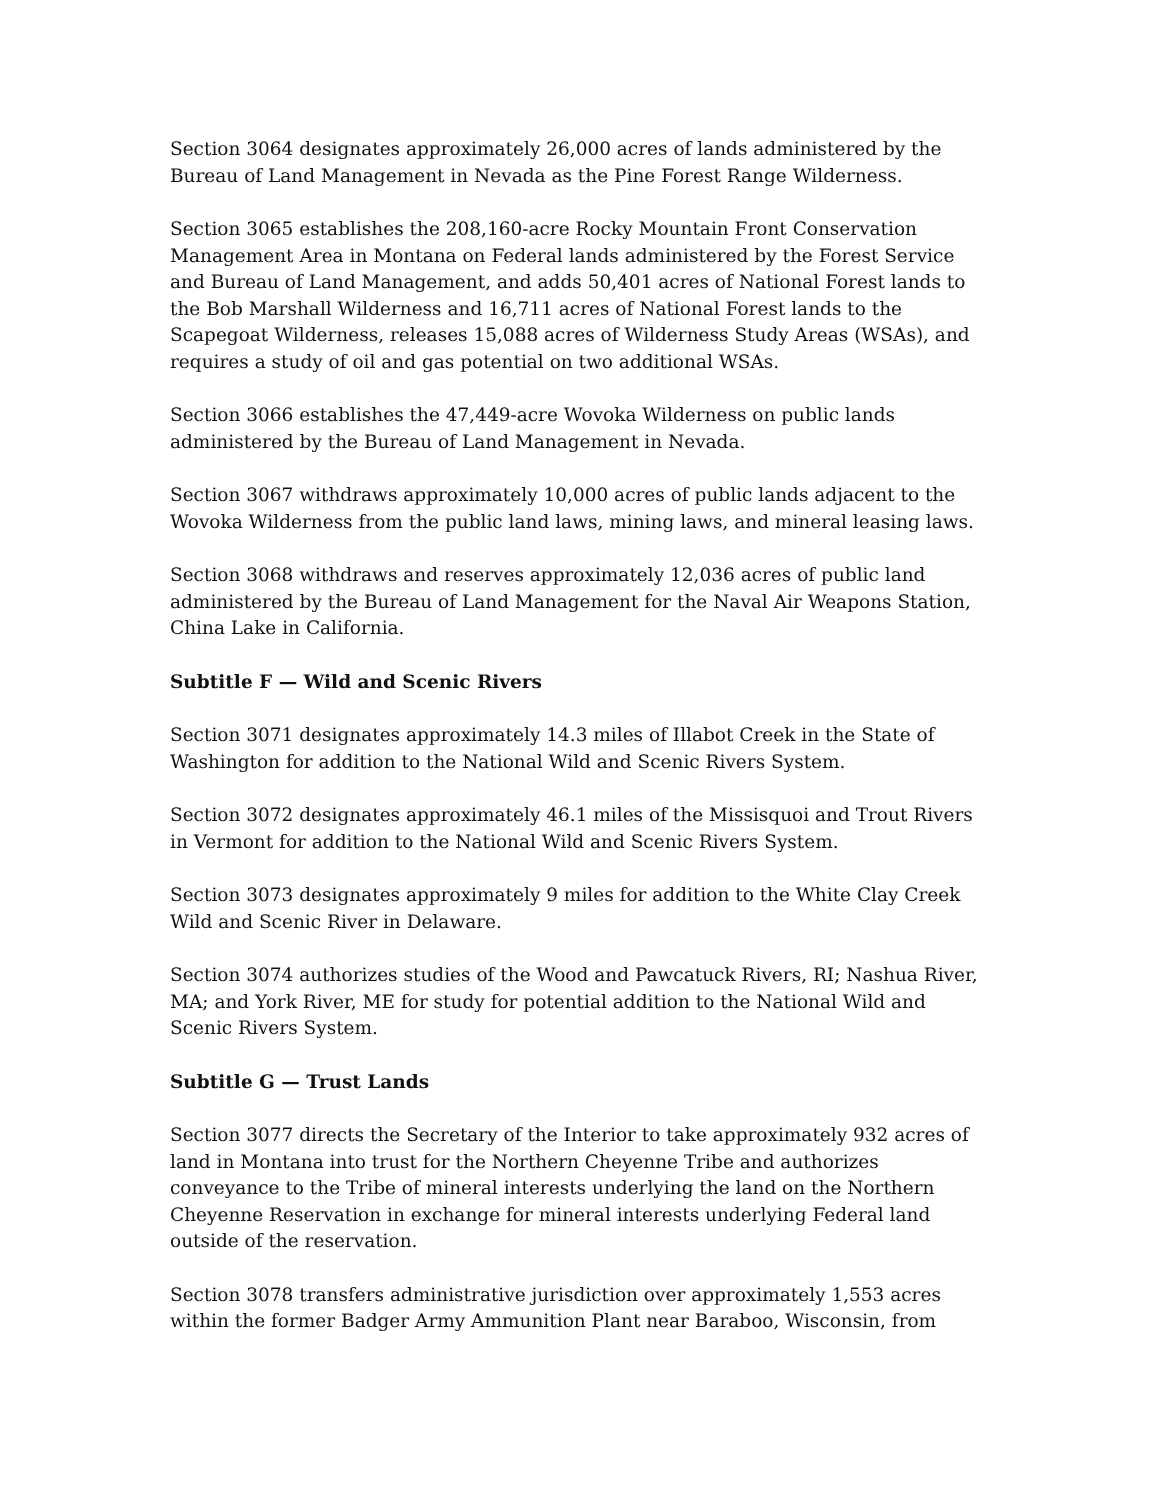Section 3064 designates approximately 26,000 acres of lands administered by the Bureau of Land Management in Nevada as the Pine Forest Range Wilderness.
Section 3065 establishes the 208,160-acre Rocky Mountain Front Conservation Management Area in Montana on Federal lands administered by the Forest Service and Bureau of Land Management, and adds 50,401 acres of National Forest lands to the Bob Marshall Wilderness and 16,711 acres of National Forest lands to the Scapegoat Wilderness, releases 15,088 acres of Wilderness Study Areas (WSAs), and requires a study of oil and gas potential on two additional WSAs.
Section 3066 establishes the 47,449-acre Wovoka Wilderness on public lands administered by the Bureau of Land Management in Nevada.
Section 3067 withdraws approximately 10,000 acres of public lands adjacent to the Wovoka Wilderness from the public land laws, mining laws, and mineral leasing laws.
Section 3068 withdraws and reserves approximately 12,036 acres of public land administered by the Bureau of Land Management for the Naval Air Weapons Station, China Lake in California.
Subtitle F — Wild and Scenic Rivers
Section 3071 designates approximately 14.3 miles of Illabot Creek in the State of Washington for addition to the National Wild and Scenic Rivers System.
Section 3072 designates approximately 46.1 miles of the Missisquoi and Trout Rivers in Vermont for addition to the National Wild and Scenic Rivers System.
Section 3073 designates approximately 9 miles for addition to the White Clay Creek Wild and Scenic River in Delaware.
Section 3074 authorizes studies of the Wood and Pawcatuck Rivers, RI; Nashua River, MA; and York River, ME for study for potential addition to the National Wild and Scenic Rivers System.
Subtitle G — Trust Lands
Section 3077 directs the Secretary of the Interior to take approximately 932 acres of land in Montana into trust for the Northern Cheyenne Tribe and authorizes conveyance to the Tribe of mineral interests underlying the land on the Northern Cheyenne Reservation in exchange for mineral interests underlying Federal land outside of the reservation.
Section 3078 transfers administrative jurisdiction over approximately 1,553 acres within the former Badger Army Ammunition Plant near Baraboo, Wisconsin, from